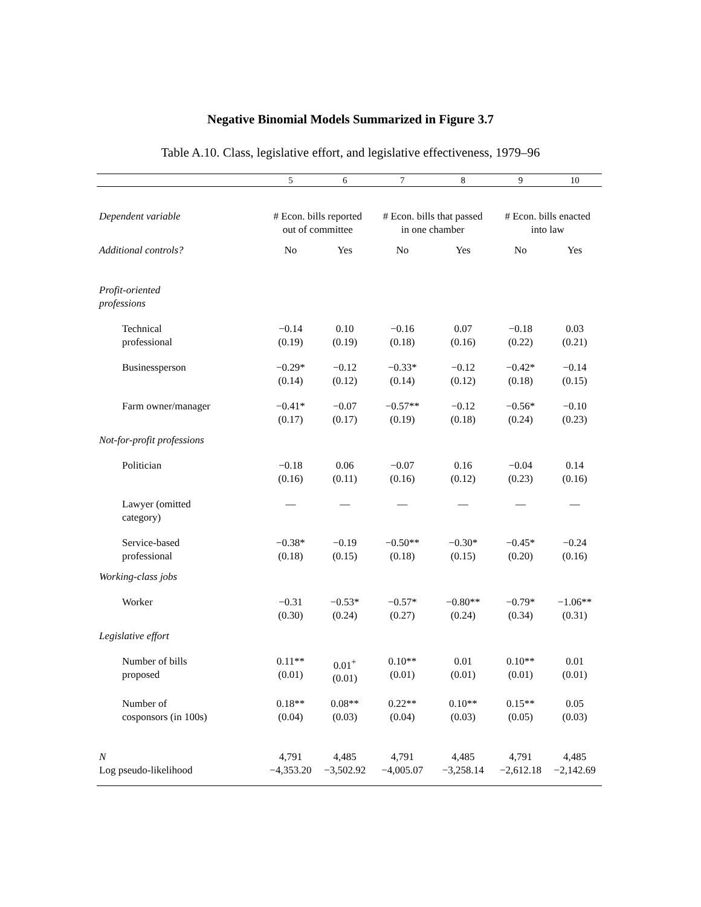Negative Binomial Models Summarized in Figure 3.7
Table A.10. Class, legislative effort, and legislative effectiveness, 1979–96
| | 5 | 6 | 7 | 8 | 9 | 10 |
| --- | --- | --- | --- | --- | --- | --- |
| Dependent variable | # Econ. bills reported out of committee | | # Econ. bills that passed in one chamber | | # Econ. bills enacted into law | |
| Additional controls? | No | Yes | No | Yes | No | Yes |
| Profit-oriented professions | | | | | | |
| Technical professional | −0.14 (0.19) | 0.10 (0.19) | −0.16 (0.18) | 0.07 (0.16) | −0.18 (0.22) | 0.03 (0.21) |
| Businessperson | −0.29* (0.14) | −0.12 (0.12) | −0.33* (0.14) | −0.12 (0.12) | −0.42* (0.18) | −0.14 (0.15) |
| Farm owner/manager | −0.41* (0.17) | −0.07 (0.17) | −0.57** (0.19) | −0.12 (0.18) | −0.56* (0.24) | −0.10 (0.23) |
| Not-for-profit professions | | | | | | |
| Politician | −0.18 (0.16) | 0.06 (0.11) | −0.07 (0.16) | 0.16 (0.12) | −0.04 (0.23) | 0.14 (0.16) |
| Lawyer (omitted category) | — | — | — | — | — | — |
| Service-based professional | −0.38* (0.18) | −0.19 (0.15) | −0.50** (0.18) | −0.30* (0.15) | −0.45* (0.20) | −0.24 (0.16) |
| Working-class jobs | | | | | | |
| Worker | −0.31 (0.30) | −0.53* (0.24) | −0.57* (0.27) | −0.80** (0.24) | −0.79* (0.34) | −1.06** (0.31) |
| Legislative effort | | | | | | |
| Number of bills proposed | 0.11** (0.01) | 0.01<sup>+</sup> (0.01) | 0.10** (0.01) | 0.01 (0.01) | 0.10** (0.01) | 0.01 (0.01) |
| Number of cosponsors (in 100s) | 0.18** (0.04) | 0.08** (0.03) | 0.22** (0.04) | 0.10** (0.03) | 0.15** (0.05) | 0.05 (0.03) |
| N Log pseudo-likelihood | 4,791 −4,353.20 | 4,485 −3,502.92 | 4,791 −4,005.07 | 4,485 −3,258.14 | 4,791 −2,612.18 | 4,485 −2,142.69 |